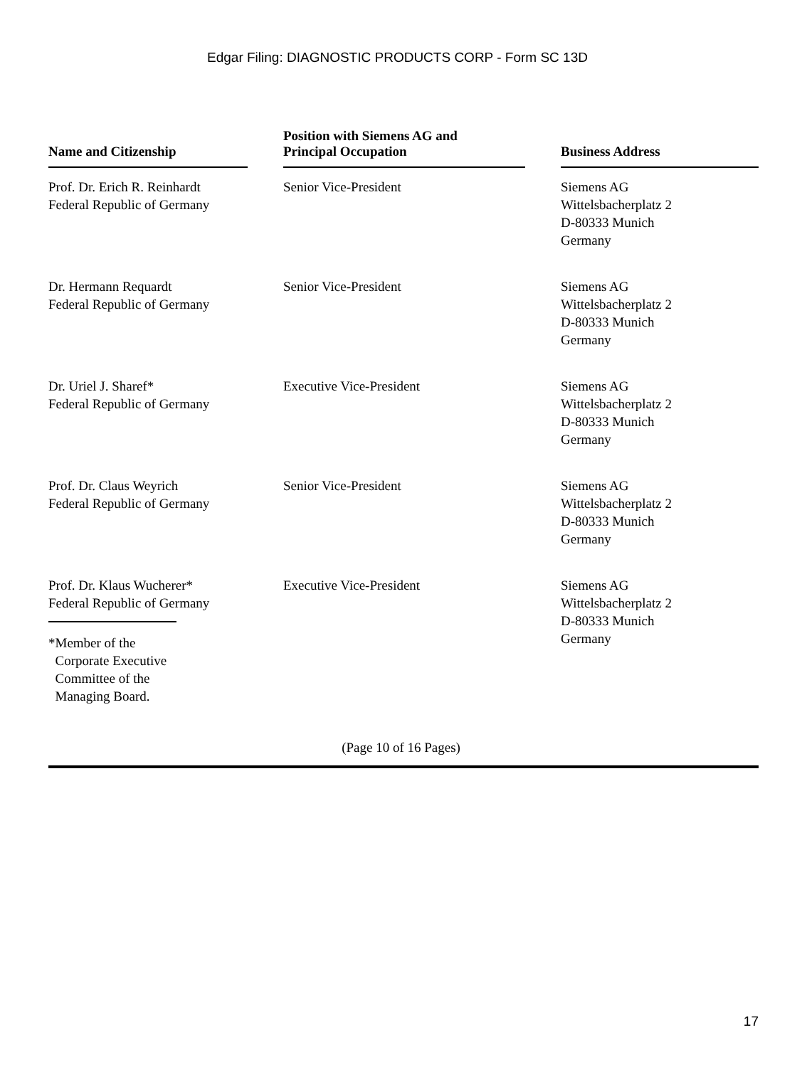Edgar Filing: DIAGNOSTIC PRODUCTS CORP - Form SC 13D
| Name and Citizenship | | Position with Siemens AG and Principal Occupation | | Business Address |
| --- | --- | --- | --- | --- |
| Prof. Dr. Erich R. Reinhardt Federal Republic of Germany | | Senior Vice-President | | Siemens AG Wittelsbacherplatz 2 D-80333 Munich Germany |
| Dr. Hermann Requardt Federal Republic of Germany | | Senior Vice-President | | Siemens AG Wittelsbacherplatz 2 D-80333 Munich Germany |
| Dr. Uriel J. Sharef* Federal Republic of Germany | | Executive Vice-President | | Siemens AG Wittelsbacherplatz 2 D-80333 Munich Germany |
| Prof. Dr. Claus Weyrich Federal Republic of Germany | | Senior Vice-President | | Siemens AG Wittelsbacherplatz 2 D-80333 Munich Germany |
| Prof. Dr. Klaus Wucherer* Federal Republic of Germany | | Executive Vice-President | | Siemens AG Wittelsbacherplatz 2 D-80333 Munich Germany |
* Member of the Corporate Executive Committee of the Managing Board.
(Page 10 of 16 Pages)
17